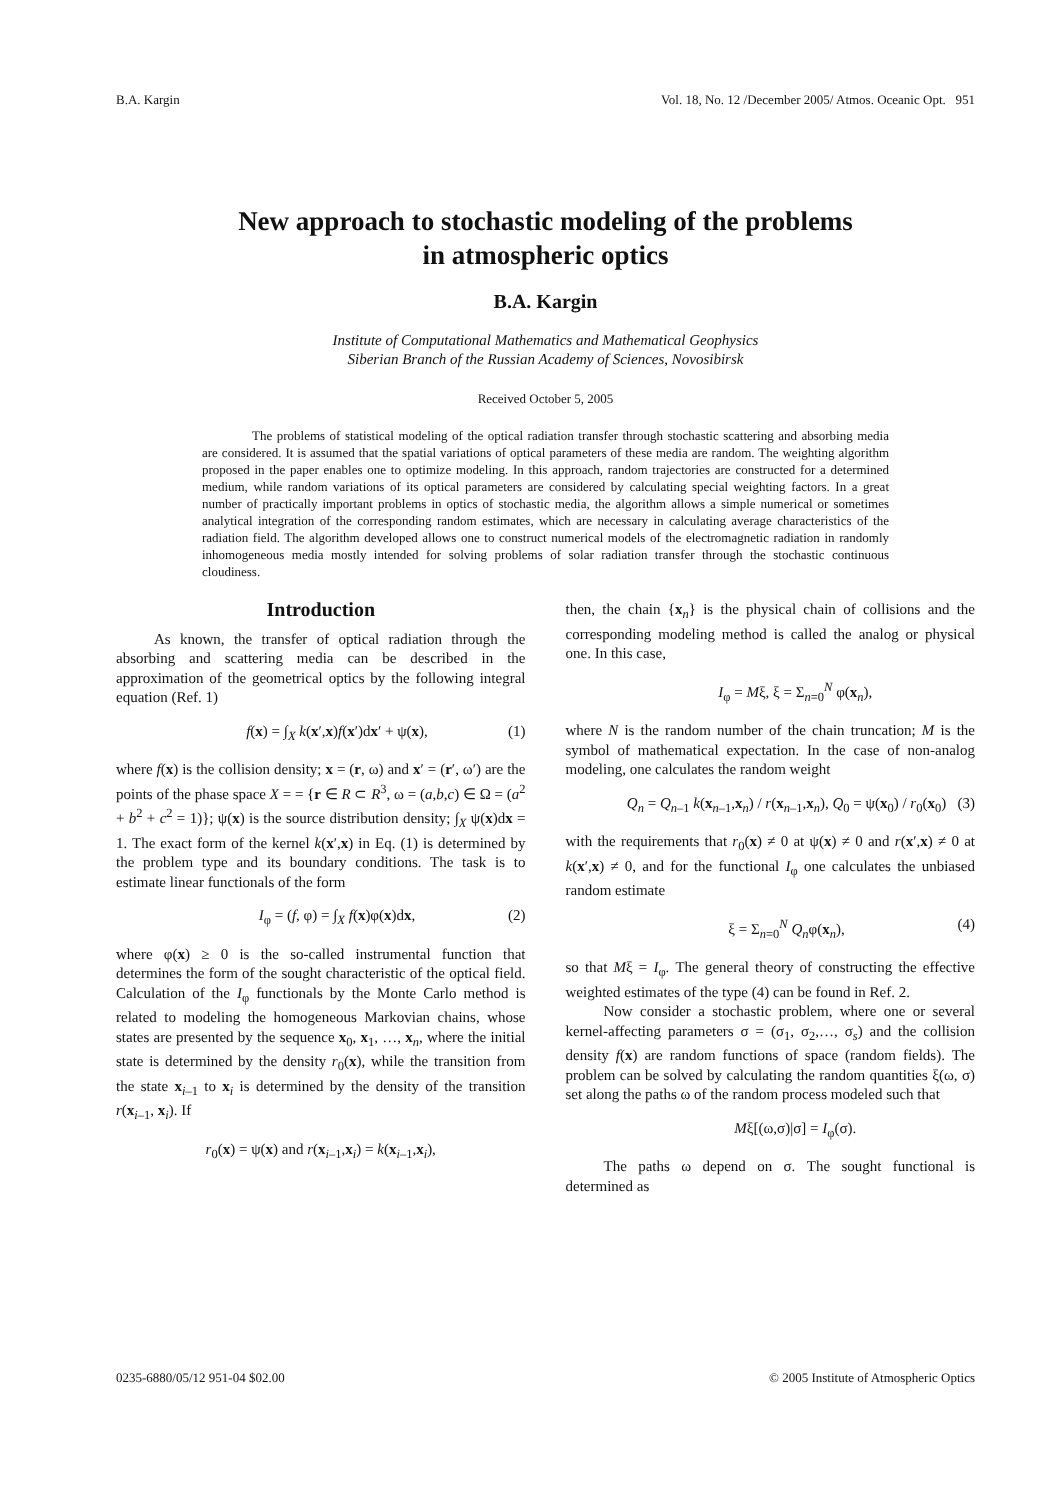B.A. Kargin Vol. 18, No. 12 /December 2005/ Atmos. Oceanic Opt. 951
New approach to stochastic modeling of the problems
in atmospheric optics
B.A. Kargin
Institute of Computational Mathematics and Mathematical Geophysics
Siberian Branch of the Russian Academy of Sciences, Novosibirsk
Received October 5, 2005
The problems of statistical modeling of the optical radiation transfer through stochastic scattering and absorbing media are considered. It is assumed that the spatial variations of optical parameters of these media are random. The weighting algorithm proposed in the paper enables one to optimize modeling. In this approach, random trajectories are constructed for a determined medium, while random variations of its optical parameters are considered by calculating special weighting factors. In a great number of practically important problems in optics of stochastic media, the algorithm allows a simple numerical or sometimes analytical integration of the corresponding random estimates, which are necessary in calculating average characteristics of the radiation field. The algorithm developed allows one to construct numerical models of the electromagnetic radiation in randomly inhomogeneous media mostly intended for solving problems of solar radiation transfer through the stochastic continuous cloudiness.
Introduction
As known, the transfer of optical radiation through the absorbing and scattering media can be described in the approximation of the geometrical optics by the following integral equation (Ref. 1)
f(x) = ∫<sub>X</sub> k(x′,x)f(x′)dx′ + ψ(x), (1)
where f(x) is the collision density; x = (r, ω) and x′ = (r′, ω′) are the points of the phase space X = = {r ∈ R ⊂ R<sup>3</sup>, ω = (a,b,c) ∈ Ω = (a<sup>2</sup> + b<sup>2</sup> + c<sup>2</sup> = 1)}; ψ(x) is the source distribution density; ∫<sub>X</sub> ψ(x)dx = 1. The exact form of the kernel k(x′,x) in Eq. (1) is determined by the problem type and its boundary conditions. The task is to estimate linear functionals of the form
I<sub>φ</sub> = (f, φ) = ∫<sub>X</sub> f(x)φ(x)dx, (2)
where φ(x) ≥ 0 is the so-called instrumental function that determines the form of the sought characteristic of the optical field. Calculation of the I<sub>φ</sub> functionals by the Monte Carlo method is related to modeling the homogeneous Markovian chains, whose states are presented by the sequence x<sub>0</sub>, x<sub>1</sub>, …, x<sub>n</sub>, where the initial state is determined by the density r<sub>0</sub>(x), while the transition from the state x<sub>i–1</sub> to x<sub>i</sub> is determined by the density of the transition r(x<sub>i–1</sub>, x<sub>i</sub>). If
r<sub>0</sub>(x) = ψ(x) and r(x<sub>i–1</sub>,x<sub>i</sub>) = k(x<sub>i–1</sub>,x<sub>i</sub>),
then, the chain {x<sub>n</sub>} is the physical chain of collisions and the corresponding modeling method is called the analog or physical one. In this case,
I<sub>φ</sub> = Mξ, ξ = Σ<sub>n=0</sub><sup>N</sup> φ(x<sub>n</sub>),
where N is the random number of the chain truncation; M is the symbol of mathematical expectation. In the case of non-analog modeling, one calculates the random weight
Q<sub>n</sub> = Q<sub>n–1</sub> k(x<sub>n–1</sub>,x<sub>n</sub>) / r(x<sub>n–1</sub>,x<sub>n</sub>), Q<sub>0</sub> = ψ(x<sub>0</sub>) / r<sub>0</sub>(x<sub>0</sub>) (3)
with the requirements that r<sub>0</sub>(x) ≠ 0 at ψ(x) ≠ 0 and r(x′,x) ≠ 0 at k(x′,x) ≠ 0, and for the functional I<sub>φ</sub> one calculates the unbiased random estimate
ξ = Σ<sub>n=0</sub><sup>N</sup> Q<sub>n</sub>φ(x<sub>n</sub>), (4)
so that Mξ = I<sub>φ</sub>. The general theory of constructing the effective weighted estimates of the type (4) can be found in Ref. 2.
Now consider a stochastic problem, where one or several kernel-affecting parameters σ = (σ<sub>1</sub>, σ<sub>2</sub>,…, σ<sub>s</sub>) and the collision density f(x) are random functions of space (random fields). The problem can be solved by calculating the random quantities ξ(ω, σ) set along the paths ω of the random process modeled such that
Mξ[(ω,σ)|σ] = I<sub>φ</sub>(σ).
The paths ω depend on σ. The sought functional is determined as
0235-6880/05/12 951-04 $02.00 © 2005 Institute of Atmospheric Optics